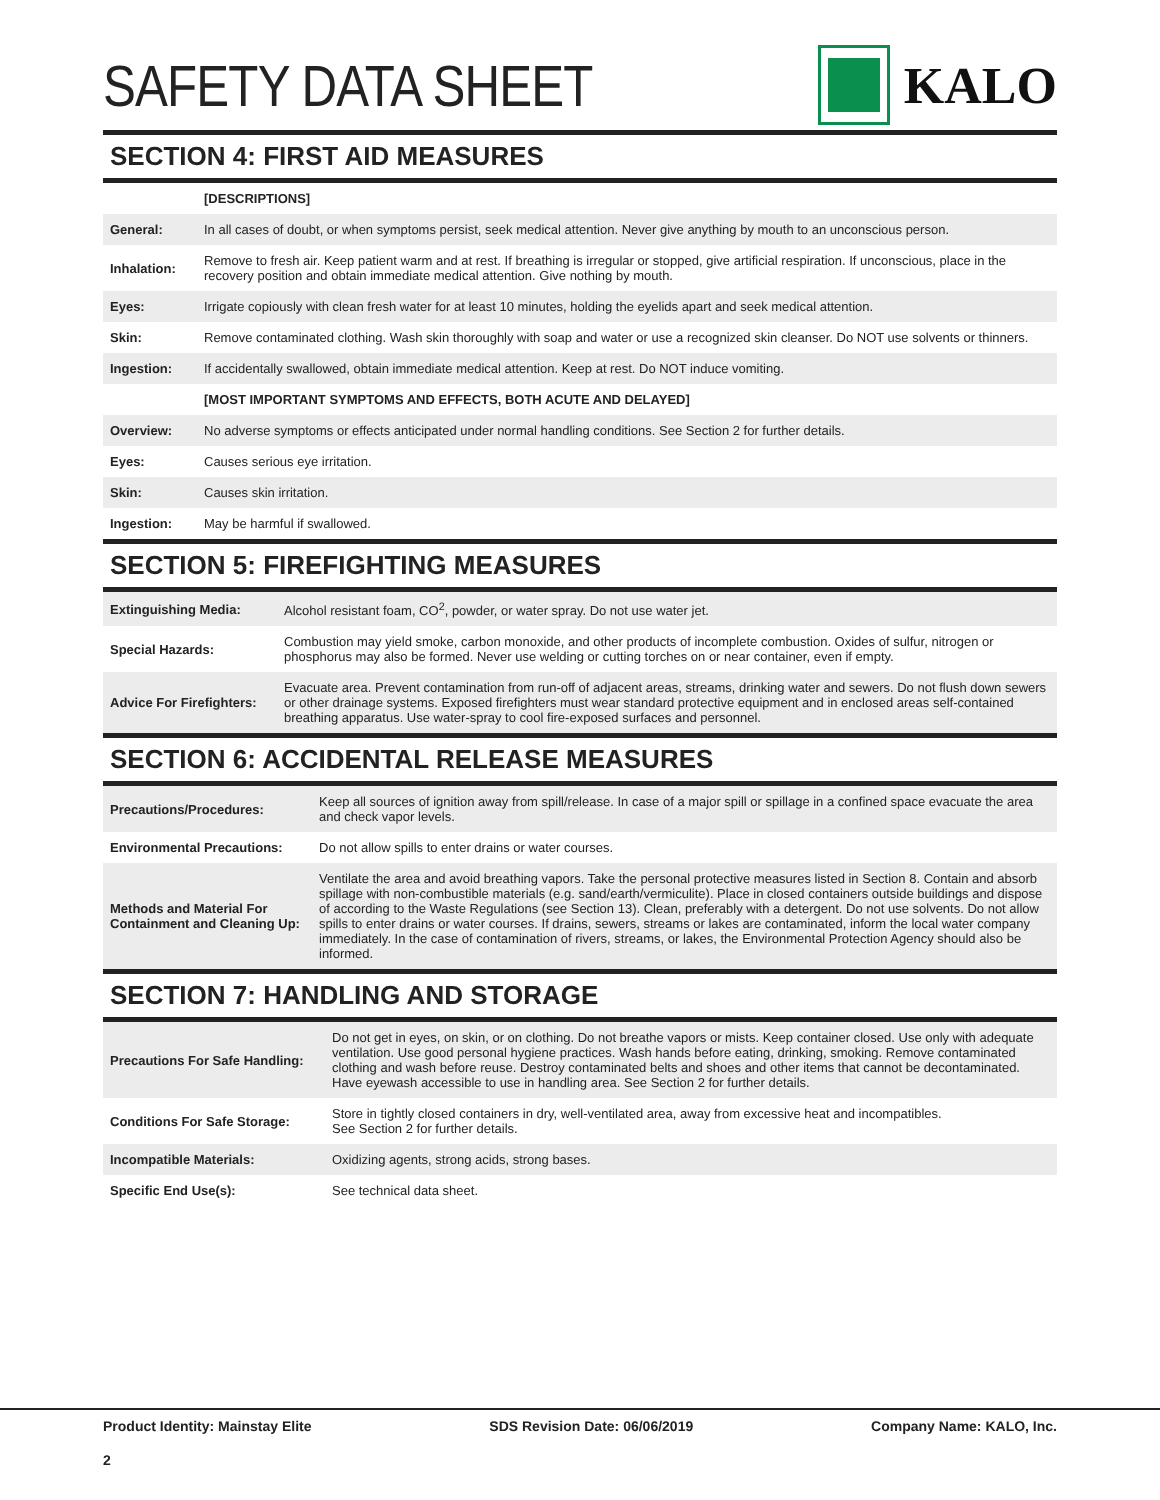SAFETY DATA SHEET KALO
SECTION 4: FIRST AID MEASURES
| | [DESCRIPTIONS] |
| General: | In all cases of doubt, or when symptoms persist, seek medical attention. Never give anything by mouth to an unconscious person. |
| Inhalation: | Remove to fresh air. Keep patient warm and at rest. If breathing is irregular or stopped, give artificial respiration. If unconscious, place in the recovery position and obtain immediate medical attention. Give nothing by mouth. |
| Eyes: | Irrigate copiously with clean fresh water for at least 10 minutes, holding the eyelids apart and seek medical attention. |
| Skin: | Remove contaminated clothing. Wash skin thoroughly with soap and water or use a recognized skin cleanser. Do NOT use solvents or thinners. |
| Ingestion: | If accidentally swallowed, obtain immediate medical attention. Keep at rest. Do NOT induce vomiting. |
| | [MOST IMPORTANT SYMPTOMS AND EFFECTS, BOTH ACUTE AND DELAYED] |
| Overview: | No adverse symptoms or effects anticipated under normal handling conditions. See Section 2 for further details. |
| Eyes: | Causes serious eye irritation. |
| Skin: | Causes skin irritation. |
| Ingestion: | May be harmful if swallowed. |
SECTION 5: FIREFIGHTING MEASURES
| Extinguishing Media: | Alcohol resistant foam, CO<sup>2</sup>, powder, or water spray. Do not use water jet. |
| Special Hazards: | Combustion may yield smoke, carbon monoxide, and other products of incomplete combustion. Oxides of sulfur, nitrogen or phosphorus may also be formed. Never use welding or cutting torches on or near container, even if empty. |
| Advice For Firefighters: | Evacuate area. Prevent contamination from run-off of adjacent areas, streams, drinking water and sewers. Do not flush down sewers or other drainage systems. Exposed firefighters must wear standard protective equipment and in enclosed areas self-contained breathing apparatus. Use water-spray to cool fire-exposed surfaces and personnel. |
SECTION 6: ACCIDENTAL RELEASE MEASURES
| Precautions/Procedures: | Keep all sources of ignition away from spill/release. In case of a major spill or spillage in a confined space evacuate the area and check vapor levels. |
| Environmental Precautions: | Do not allow spills to enter drains or water courses. |
| Methods and Material For Containment and Cleaning Up: | Ventilate the area and avoid breathing vapors. Take the personal protective measures listed in Section 8. Contain and absorb spillage with non-combustible materials (e.g. sand/earth/vermiculite). Place in closed containers outside buildings and dispose of according to the Waste Regulations (see Section 13). Clean, preferably with a detergent. Do not use solvents. Do not allow spills to enter drains or water courses. If drains, sewers, streams or lakes are contaminated, inform the local water company immediately. In the case of contamination of rivers, streams, or lakes, the Environmental Protection Agency should also be informed. |
SECTION 7: HANDLING AND STORAGE
| Precautions For Safe Handling: | Do not get in eyes, on skin, or on clothing. Do not breathe vapors or mists. Keep container closed. Use only with adequate ventilation. Use good personal hygiene practices. Wash hands before eating, drinking, smoking. Remove contaminated clothing and wash before reuse. Destroy contaminated belts and shoes and other items that cannot be decontaminated. Have eyewash accessible to use in handling area. See Section 2 for further details. |
| Conditions For Safe Storage: | Store in tightly closed containers in dry, well-ventilated area, away from excessive heat and incompatibles. See Section 2 for further details. |
| Incompatible Materials: | Oxidizing agents, strong acids, strong bases. |
| Specific End Use(s): | See technical data sheet. |
Product Identity: Mainstay Elite SDS Revision Date: 06/06/2019 Company Name: KALO, Inc.
2